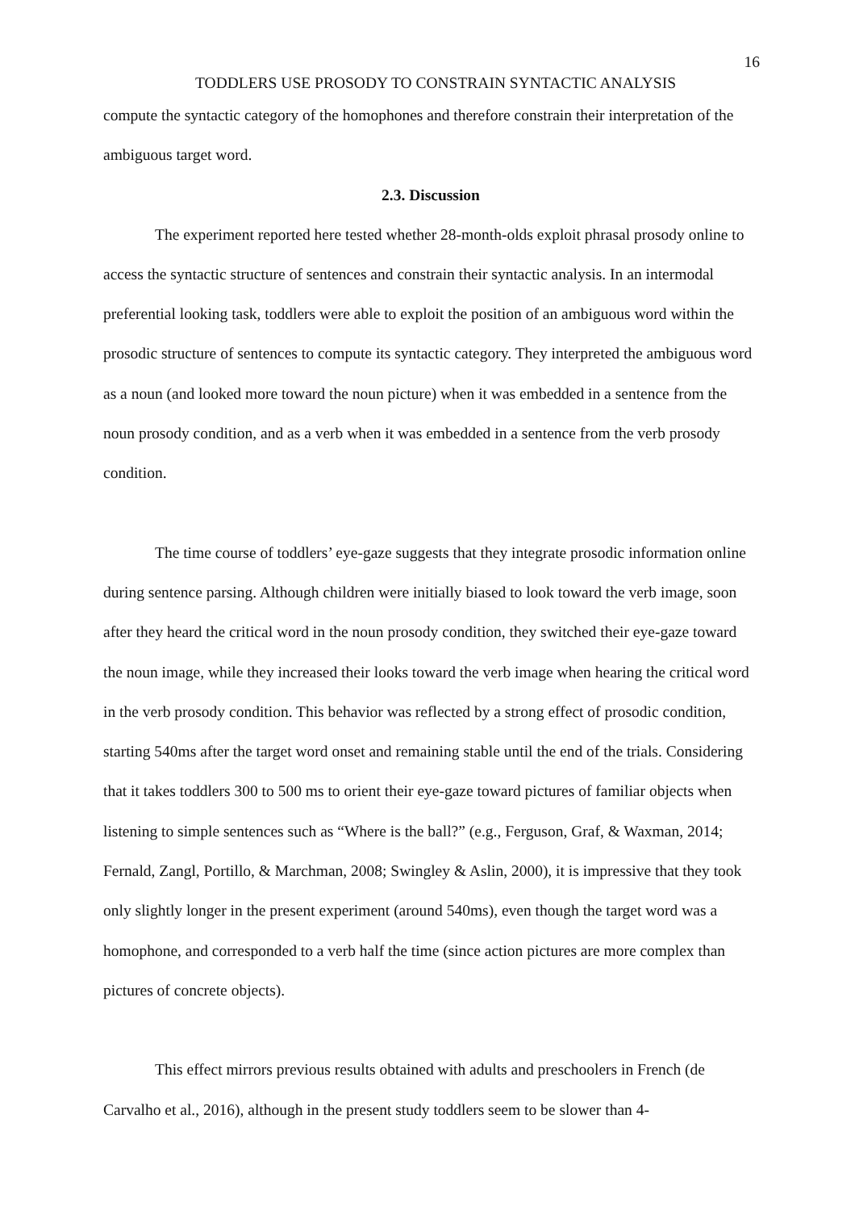16
TODDLERS USE PROSODY TO CONSTRAIN SYNTACTIC ANALYSIS
compute the syntactic category of the homophones and therefore constrain their interpretation of the ambiguous target word.
2.3. Discussion
The experiment reported here tested whether 28-month-olds exploit phrasal prosody online to access the syntactic structure of sentences and constrain their syntactic analysis. In an intermodal preferential looking task, toddlers were able to exploit the position of an ambiguous word within the prosodic structure of sentences to compute its syntactic category. They interpreted the ambiguous word as a noun (and looked more toward the noun picture) when it was embedded in a sentence from the noun prosody condition, and as a verb when it was embedded in a sentence from the verb prosody condition.
The time course of toddlers’ eye-gaze suggests that they integrate prosodic information online during sentence parsing. Although children were initially biased to look toward the verb image, soon after they heard the critical word in the noun prosody condition, they switched their eye-gaze toward the noun image, while they increased their looks toward the verb image when hearing the critical word in the verb prosody condition. This behavior was reflected by a strong effect of prosodic condition, starting 540ms after the target word onset and remaining stable until the end of the trials. Considering that it takes toddlers 300 to 500 ms to orient their eye-gaze toward pictures of familiar objects when listening to simple sentences such as “Where is the ball?” (e.g., Ferguson, Graf, & Waxman, 2014; Fernald, Zangl, Portillo, & Marchman, 2008; Swingley & Aslin, 2000), it is impressive that they took only slightly longer in the present experiment (around 540ms), even though the target word was a homophone, and corresponded to a verb half the time (since action pictures are more complex than pictures of concrete objects).
This effect mirrors previous results obtained with adults and preschoolers in French (de Carvalho et al., 2016), although in the present study toddlers seem to be slower than 4-